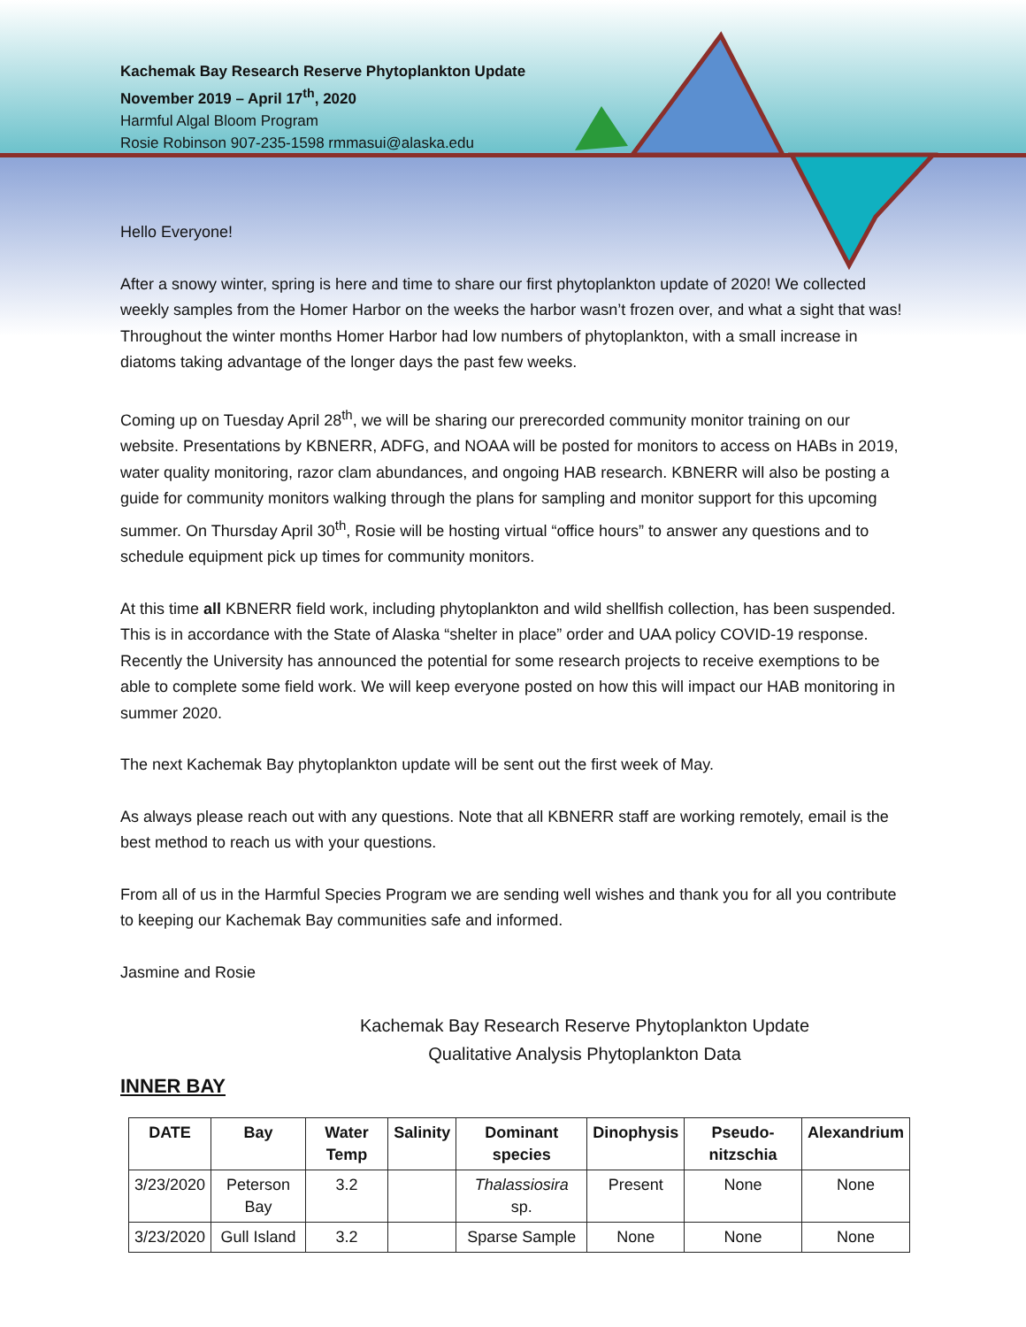Kachemak Bay Research Reserve Phytoplankton Update
November 2019 – April 17<sup>th</sup>, 2020
Harmful Algal Bloom Program
Rosie Robinson 907-235-1598 rmmasui@alaska.edu
Hello Everyone!
After a snowy winter, spring is here and time to share our first phytoplankton update of 2020! We collected weekly samples from the Homer Harbor on the weeks the harbor wasn’t frozen over, and what a sight that was! Throughout the winter months Homer Harbor had low numbers of phytoplankton, with a small increase in diatoms taking advantage of the longer days the past few weeks.
Coming up on Tuesday April 28<sup>th</sup>, we will be sharing our prerecorded community monitor training on our website. Presentations by KBNERR, ADFG, and NOAA will be posted for monitors to access on HABs in 2019, water quality monitoring, razor clam abundances, and ongoing HAB research. KBNERR will also be posting a guide for community monitors walking through the plans for sampling and monitor support for this upcoming summer. On Thursday April 30<sup>th</sup>, Rosie will be hosting virtual “office hours” to answer any questions and to schedule equipment pick up times for community monitors.
At this time all KBNERR field work, including phytoplankton and wild shellfish collection, has been suspended. This is in accordance with the State of Alaska “shelter in place” order and UAA policy COVID-19 response. Recently the University has announced the potential for some research projects to receive exemptions to be able to complete some field work. We will keep everyone posted on how this will impact our HAB monitoring in summer 2020.
The next Kachemak Bay phytoplankton update will be sent out the first week of May.
As always please reach out with any questions. Note that all KBNERR staff are working remotely, email is the best method to reach us with your questions.
From all of us in the Harmful Species Program we are sending well wishes and thank you for all you contribute to keeping our Kachemak Bay communities safe and informed.
Jasmine and Rosie
Kachemak Bay Research Reserve Phytoplankton Update
Qualitative Analysis Phytoplankton Data
INNER BAY
| DATE | Bay | Water Temp | Salinity | Dominant species | Dinophysis | Pseudo-nitzschia | Alexandrium |
| --- | --- | --- | --- | --- | --- | --- | --- |
| 3/23/2020 | Peterson Bay | 3.2 | | Thalassiosira sp. | Present | None | None |
| 3/23/2020 | Gull Island | 3.2 | | Sparse Sample | None | None | None |